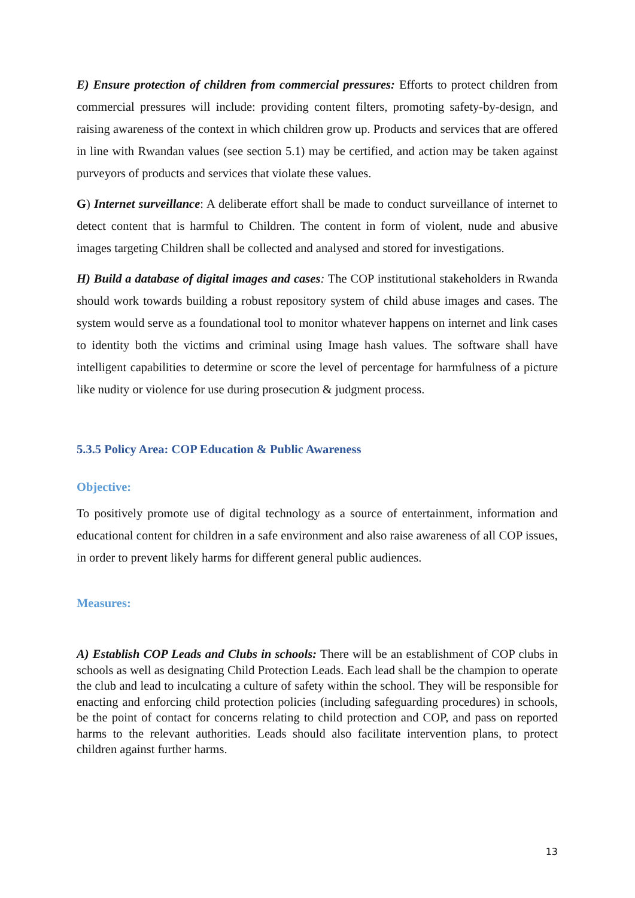E) Ensure protection of children from commercial pressures: Efforts to protect children from commercial pressures will include: providing content filters, promoting safety-by-design, and raising awareness of the context in which children grow up. Products and services that are offered in line with Rwandan values (see section 5.1) may be certified, and action may be taken against purveyors of products and services that violate these values.
G) Internet surveillance: A deliberate effort shall be made to conduct surveillance of internet to detect content that is harmful to Children. The content in form of violent, nude and abusive images targeting Children shall be collected and analysed and stored for investigations.
H) Build a database of digital images and cases: The COP institutional stakeholders in Rwanda should work towards building a robust repository system of child abuse images and cases. The system would serve as a foundational tool to monitor whatever happens on internet and link cases to identity both the victims and criminal using Image hash values. The software shall have intelligent capabilities to determine or score the level of percentage for harmfulness of a picture like nudity or violence for use during prosecution & judgment process.
5.3.5 Policy Area: COP Education & Public Awareness
Objective:
To positively promote use of digital technology as a source of entertainment, information and educational content for children in a safe environment and also raise awareness of all COP issues, in order to prevent likely harms for different general public audiences.
Measures:
A) Establish COP Leads and Clubs in schools: There will be an establishment of COP clubs in schools as well as designating Child Protection Leads. Each lead shall be the champion to operate the club and lead to inculcating a culture of safety within the school. They will be responsible for enacting and enforcing child protection policies (including safeguarding procedures) in schools, be the point of contact for concerns relating to child protection and COP, and pass on reported harms to the relevant authorities. Leads should also facilitate intervention plans, to protect children against further harms.
13